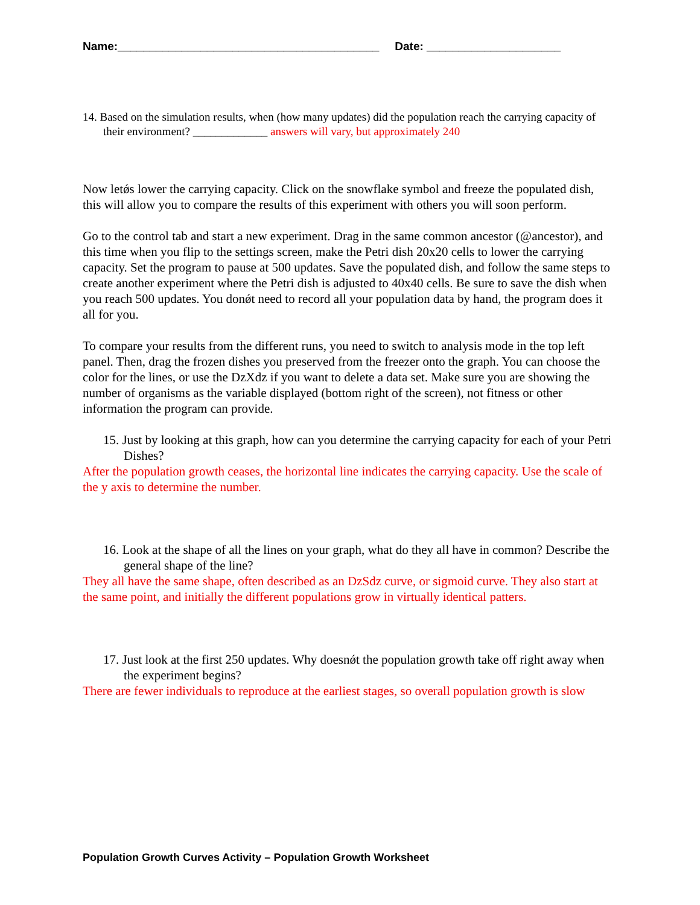Name:_________________________________________ Date: _____________________
14. Based on the simulation results, when (how many updates) did the population reach the carrying capacity of their environment? _____________ answers will vary, but approximately 240
Now letǿs lower the carrying capacity. Click on the snowflake symbol and freeze the populated dish, this will allow you to compare the results of this experiment with others you will soon perform.
Go to the control tab and start a new experiment. Drag in the same common ancestor (@ancestor), and this time when you flip to the settings screen, make the Petri dish 20x20 cells to lower the carrying capacity. Set the program to pause at 500 updates. Save the populated dish, and follow the same steps to create another experiment where the Petri dish is adjusted to 40x40 cells. Be sure to save the dish when you reach 500 updates. You donǿt need to record all your population data by hand, the program does it all for you.
To compare your results from the different runs, you need to switch to analysis mode in the top left panel. Then, drag the frozen dishes you preserved from the freezer onto the graph. You can choose the color for the lines, or use the ǲXǳ if you want to delete a data set. Make sure you are showing the number of organisms as the variable displayed (bottom right of the screen), not fitness or other information the program can provide.
15. Just by looking at this graph, how can you determine the carrying capacity for each of your Petri Dishes?
After the population growth ceases, the horizontal line indicates the carrying capacity. Use the scale of the y axis to determine the number.
16. Look at the shape of all the lines on your graph, what do they all have in common? Describe the general shape of the line?
They all have the same shape, often described as an ǲSǳ curve, or sigmoid curve. They also start at the same point, and initially the different populations grow in virtually identical patters.
17. Just look at the first 250 updates. Why doesnǿt the population growth take off right away when the experiment begins?
There are fewer individuals to reproduce at the earliest stages, so overall population growth is slow
Population Growth Curves Activity – Population Growth Worksheet